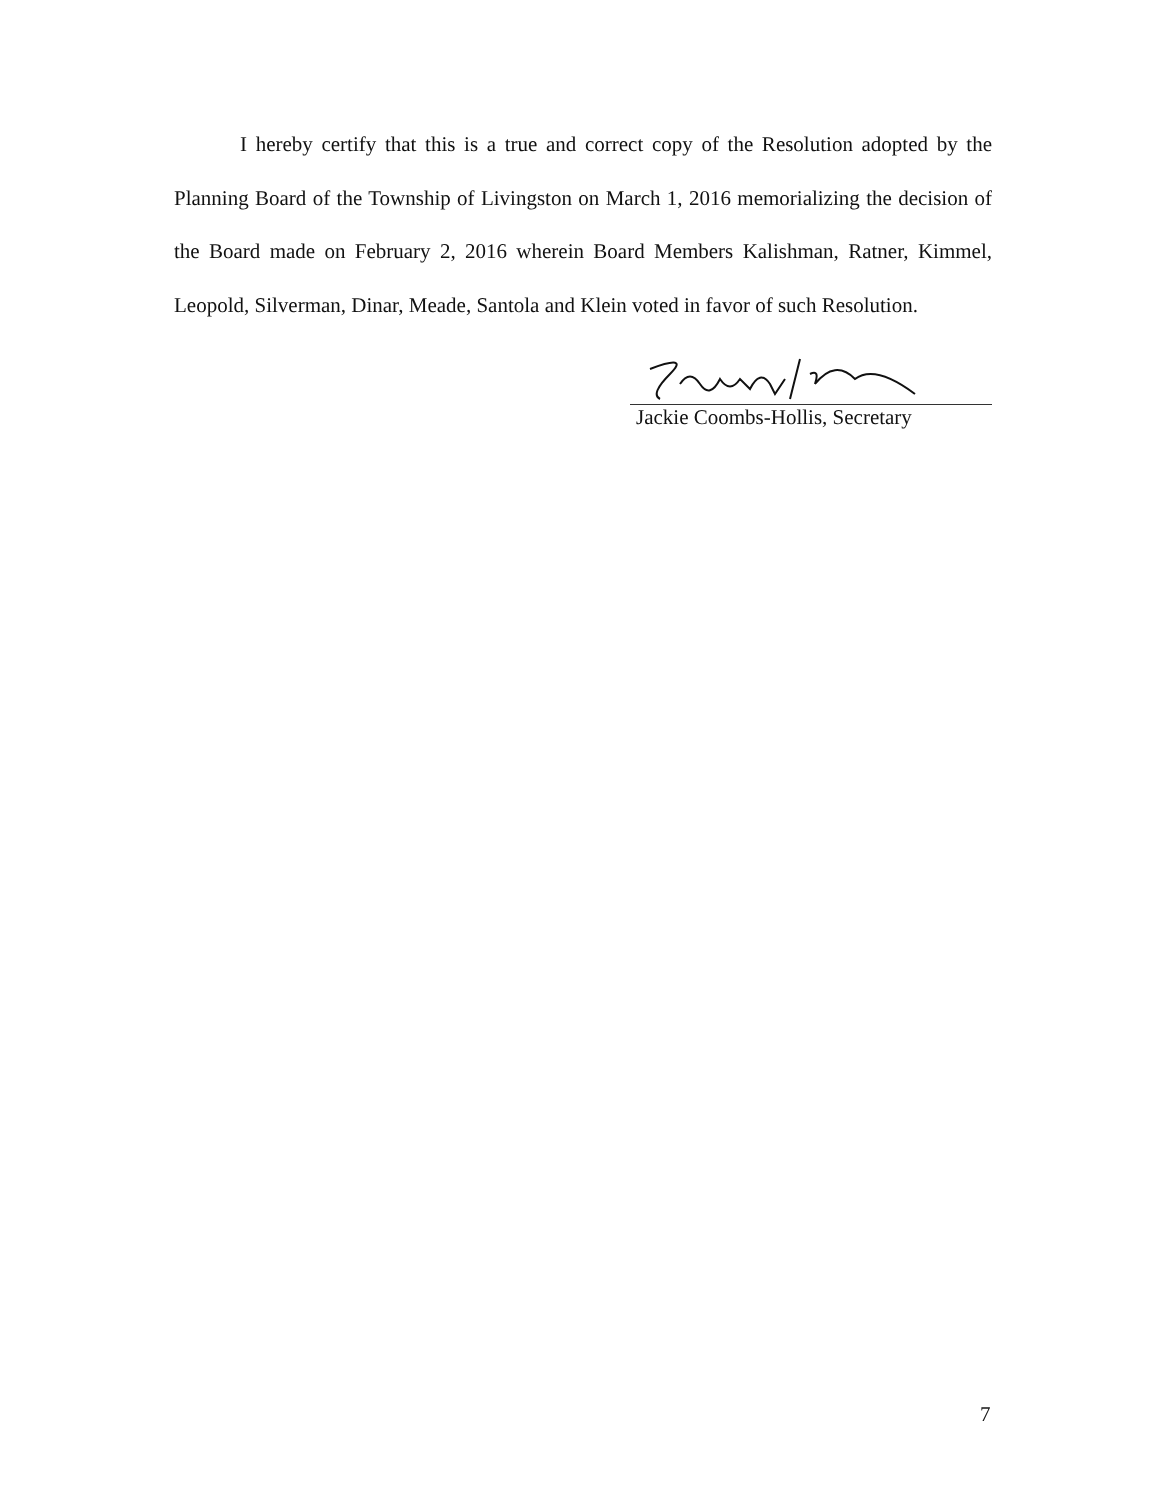I hereby certify that this is a true and correct copy of the Resolution adopted by the Planning Board of the Township of Livingston on March 1, 2016 memorializing the decision of the Board made on February 2, 2016 wherein Board Members Kalishman, Ratner, Kimmel, Leopold, Silverman, Dinar, Meade, Santola and Klein voted in favor of such Resolution.
Jackie Coombs-Hollis, Secretary
7